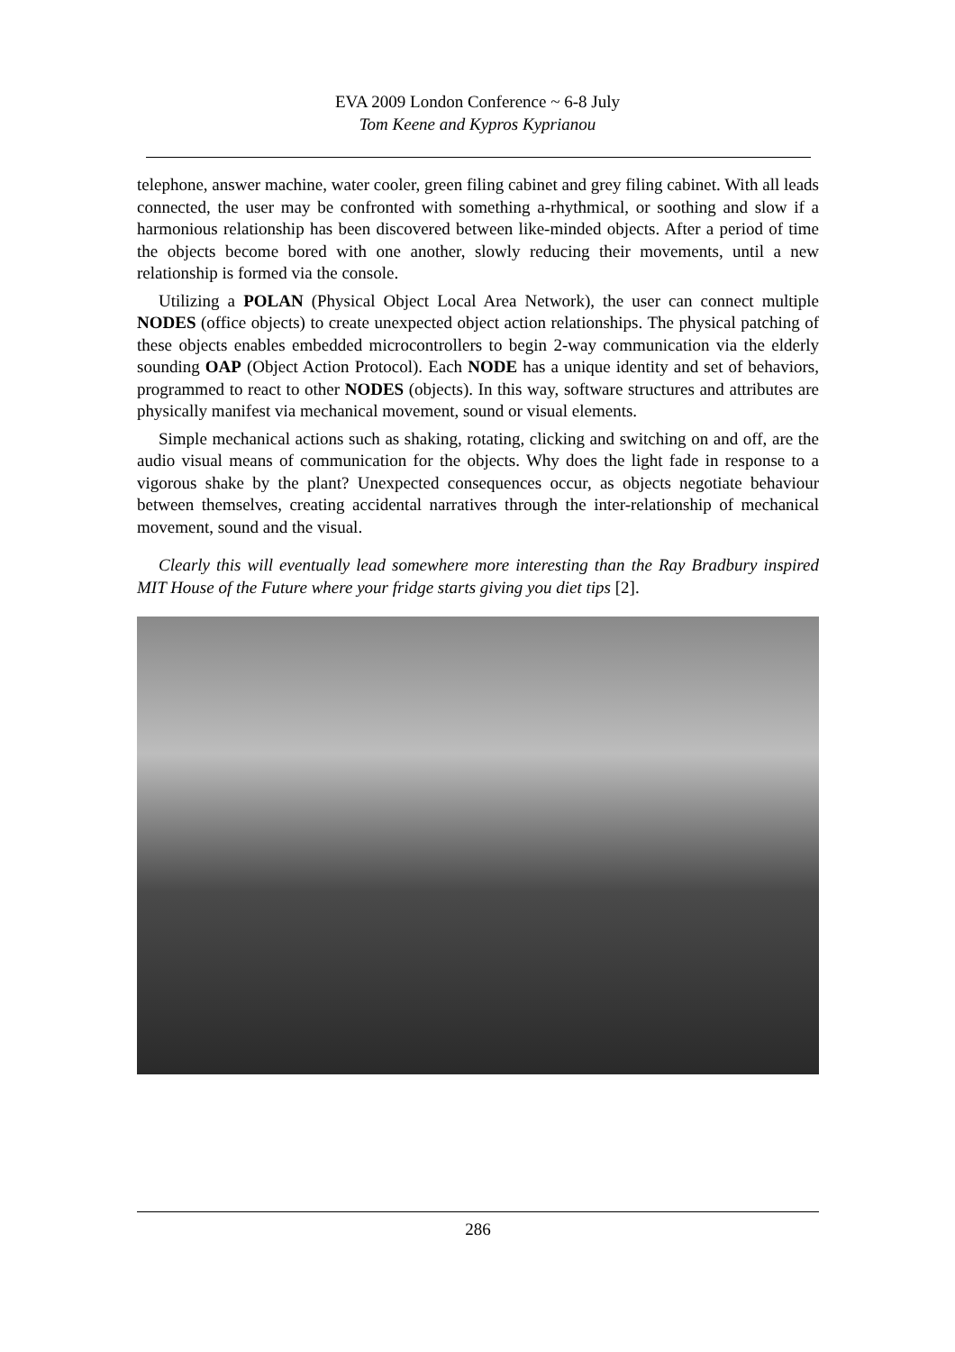EVA 2009 London Conference ~ 6-8 July
Tom Keene and Kypros Kyprianou
telephone, answer machine, water cooler, green filing cabinet and grey filing cabinet. With all leads connected, the user may be confronted with something a-rhythmical, or soothing and slow if a harmonious relationship has been discovered between like-minded objects. After a period of time the objects become bored with one another, slowly reducing their movements, until a new relationship is formed via the console.
Utilizing a POLAN (Physical Object Local Area Network), the user can connect multiple NODES (office objects) to create unexpected object action relationships. The physical patching of these objects enables embedded microcontrollers to begin 2-way communication via the elderly sounding OAP (Object Action Protocol). Each NODE has a unique identity and set of behaviors, programmed to react to other NODES (objects). In this way, software structures and attributes are physically manifest via mechanical movement, sound or visual elements.
Simple mechanical actions such as shaking, rotating, clicking and switching on and off, are the audio visual means of communication for the objects. Why does the light fade in response to a vigorous shake by the plant? Unexpected consequences occur, as objects negotiate behaviour between themselves, creating accidental narratives through the inter-relationship of mechanical movement, sound and the visual.
Clearly this will eventually lead somewhere more interesting than the Ray Bradbury inspired MIT House of the Future where your fridge starts giving you diet tips [2].
286